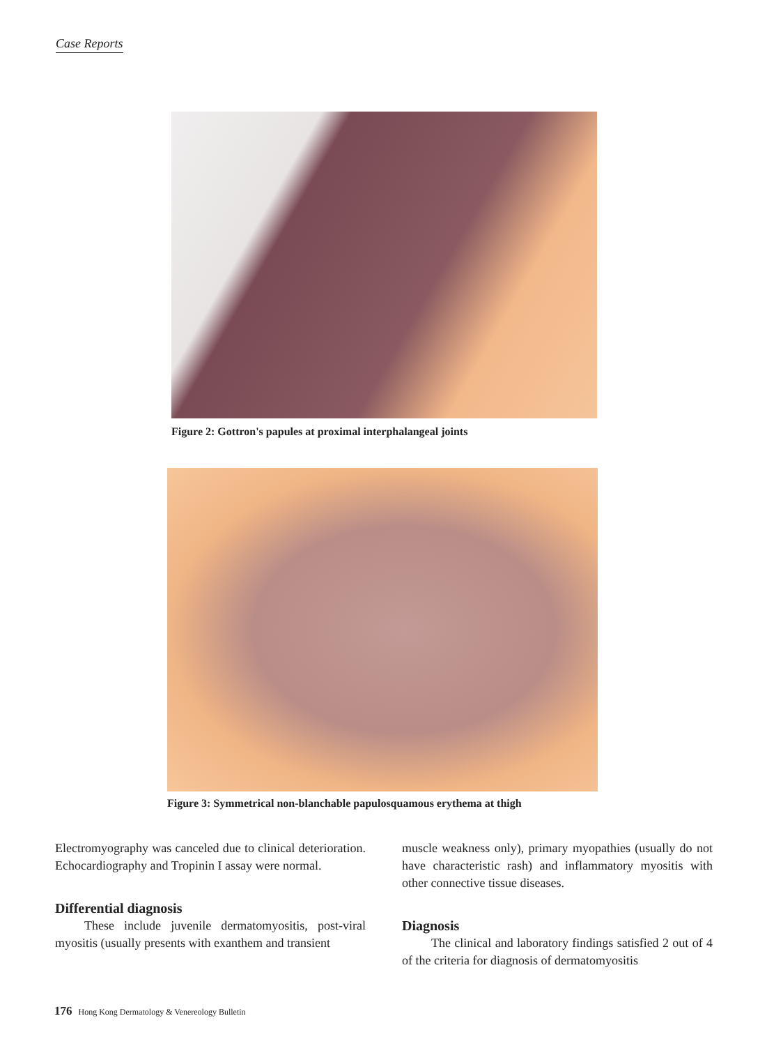Case Reports
Figure 2: Gottron's papules at proximal interphalangeal joints
Figure 3: Symmetrical non-blanchable papulosquamous erythema at thigh
Electromyography was canceled due to clinical deterioration. Echocardiography and Tropinin I assay were normal.
Differential diagnosis
These include juvenile dermatomyositis, post-viral myositis (usually presents with exanthem and transient
muscle weakness only), primary myopathies (usually do not have characteristic rash) and inflammatory myositis with other connective tissue diseases.
Diagnosis
The clinical and laboratory findings satisfied 2 out of 4 of the criteria for diagnosis of dermatomyositis
176 Hong Kong Dermatology & Venereology Bulletin